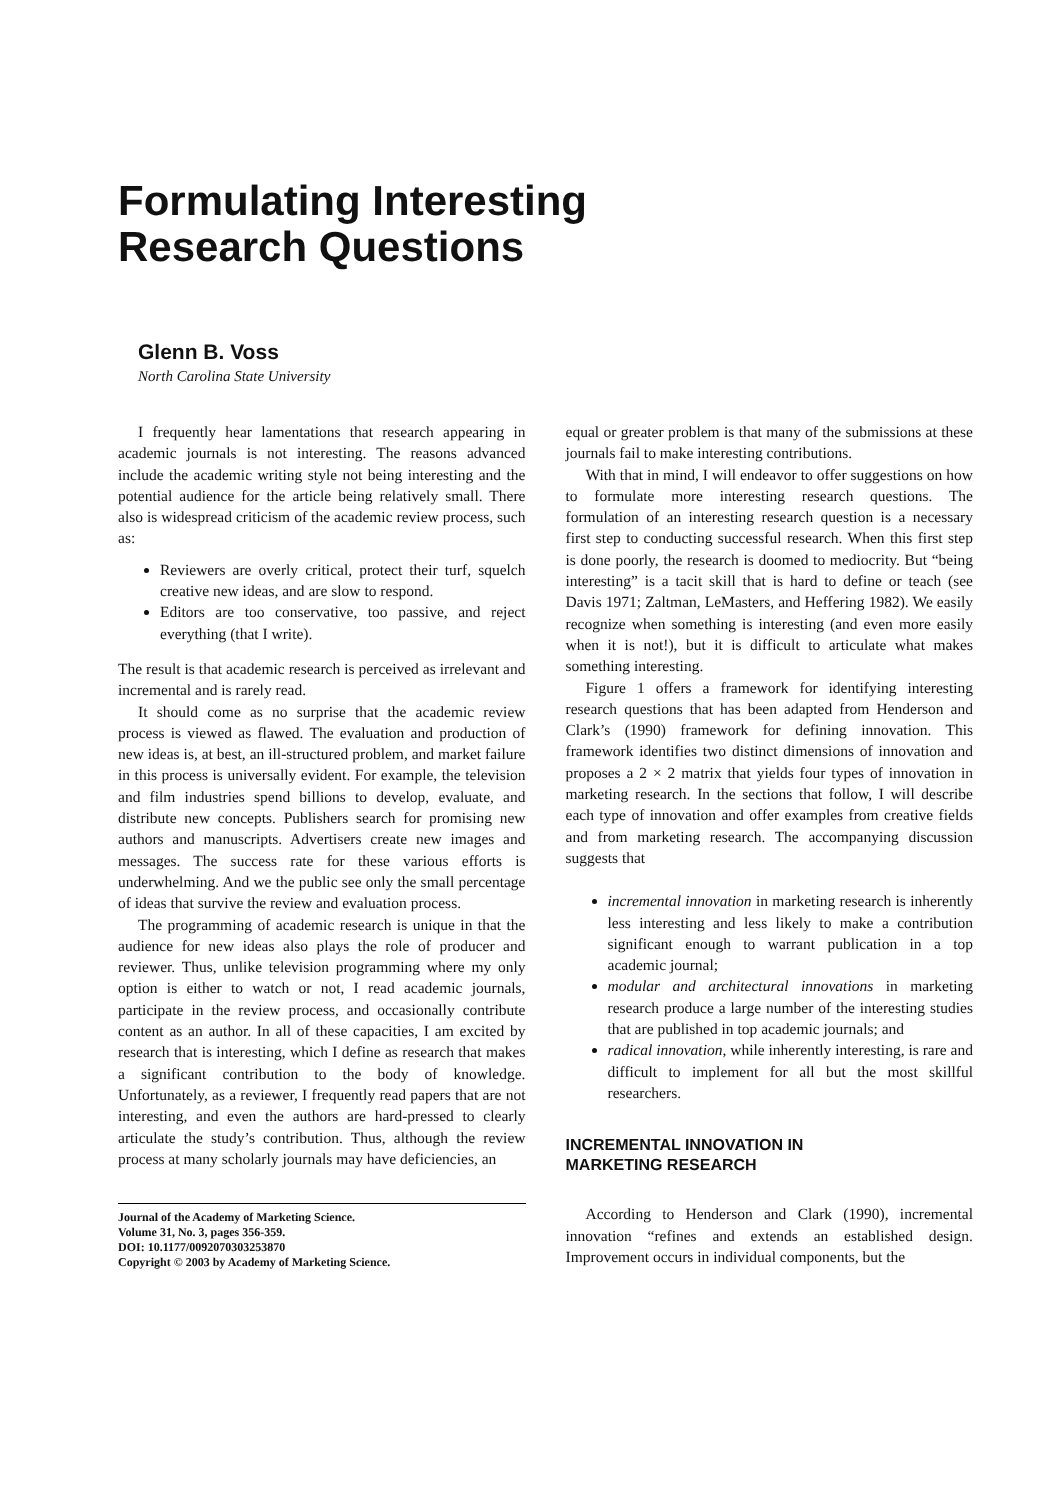Formulating Interesting
Research Questions
Glenn B. Voss
North Carolina State University
I frequently hear lamentations that research appearing in academic journals is not interesting. The reasons advanced include the academic writing style not being interesting and the potential audience for the article being relatively small. There also is widespread criticism of the academic review process, such as:
Reviewers are overly critical, protect their turf, squelch creative new ideas, and are slow to respond.
Editors are too conservative, too passive, and reject everything (that I write).
The result is that academic research is perceived as irrelevant and incremental and is rarely read.
It should come as no surprise that the academic review process is viewed as flawed. The evaluation and production of new ideas is, at best, an ill-structured problem, and market failure in this process is universally evident. For example, the television and film industries spend billions to develop, evaluate, and distribute new concepts. Publishers search for promising new authors and manuscripts. Advertisers create new images and messages. The success rate for these various efforts is underwhelming. And we the public see only the small percentage of ideas that survive the review and evaluation process.
The programming of academic research is unique in that the audience for new ideas also plays the role of producer and reviewer. Thus, unlike television programming where my only option is either to watch or not, I read academic journals, participate in the review process, and occasionally contribute content as an author. In all of these capacities, I am excited by research that is interesting, which I define as research that makes a significant contribution to the body of knowledge. Unfortunately, as a reviewer, I frequently read papers that are not interesting, and even the authors are hard-pressed to clearly articulate the study’s contribution. Thus, although the review process at many scholarly journals may have deficiencies, an
Journal of the Academy of Marketing Science.
Volume 31, No. 3, pages 356-359.
DOI: 10.1177/0092070303253870
Copyright © 2003 by Academy of Marketing Science.
equal or greater problem is that many of the submissions at these journals fail to make interesting contributions.
With that in mind, I will endeavor to offer suggestions on how to formulate more interesting research questions. The formulation of an interesting research question is a necessary first step to conducting successful research. When this first step is done poorly, the research is doomed to mediocrity. But “being interesting” is a tacit skill that is hard to define or teach (see Davis 1971; Zaltman, LeMasters, and Heffering 1982). We easily recognize when something is interesting (and even more easily when it is not!), but it is difficult to articulate what makes something interesting.
Figure 1 offers a framework for identifying interesting research questions that has been adapted from Henderson and Clark’s (1990) framework for defining innovation. This framework identifies two distinct dimensions of innovation and proposes a 2 × 2 matrix that yields four types of innovation in marketing research. In the sections that follow, I will describe each type of innovation and offer examples from creative fields and from marketing research. The accompanying discussion suggests that
incremental innovation in marketing research is inherently less interesting and less likely to make a contribution significant enough to warrant publication in a top academic journal;
modular and architectural innovations in marketing research produce a large number of the interesting studies that are published in top academic journals; and
radical innovation, while inherently interesting, is rare and difficult to implement for all but the most skillful researchers.
INCREMENTAL INNOVATION IN
MARKETING RESEARCH
According to Henderson and Clark (1990), incremental innovation “refines and extends an established design. Improvement occurs in individual components, but the